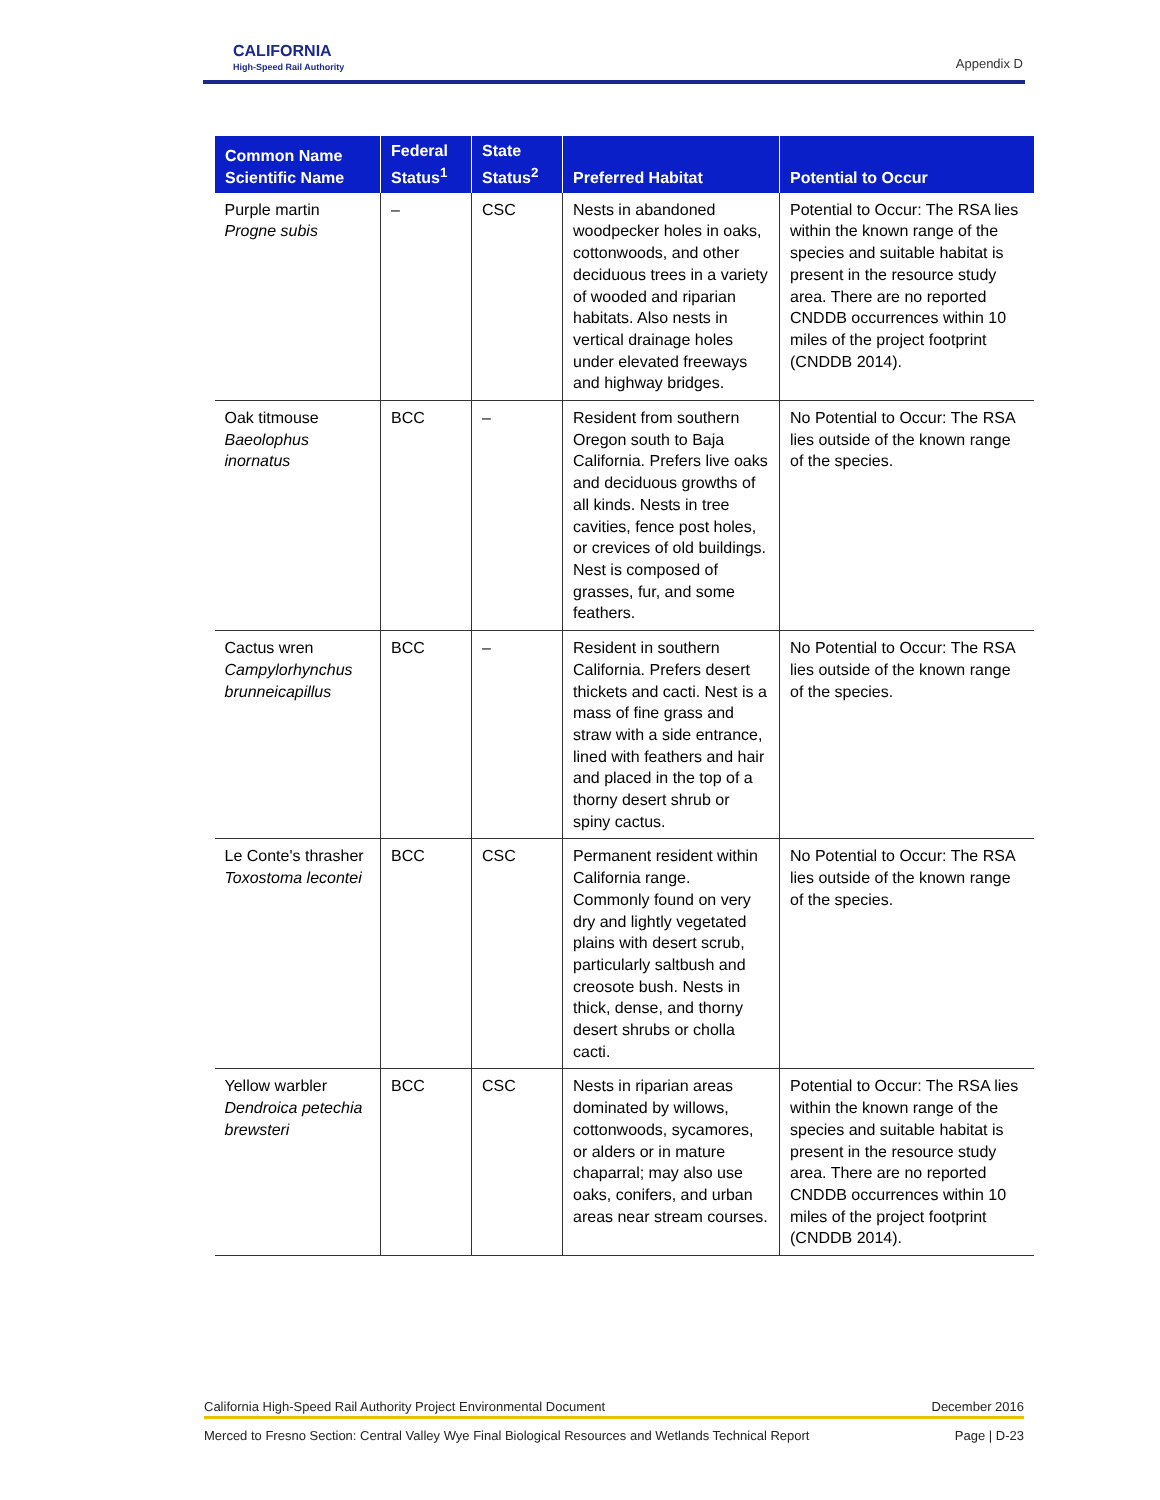CALIFORNIA
High-Speed Rail Authority
Appendix D
| Common Name Scientific Name | Federal Status<sup>1</sup> | State Status<sup>2</sup> | Preferred Habitat | Potential to Occur |
| --- | --- | --- | --- | --- |
| Purple martin Progne subis | – | CSC | Nests in abandoned woodpecker holes in oaks, cottonwoods, and other deciduous trees in a variety of wooded and riparian habitats. Also nests in vertical drainage holes under elevated freeways and highway bridges. | Potential to Occur: The RSA lies within the known range of the species and suitable habitat is present in the resource study area. There are no reported CNDDB occurrences within 10 miles of the project footprint (CNDDB 2014). |
| Oak titmouse Baeolophus inornatus | BCC | – | Resident from southern Oregon south to Baja California. Prefers live oaks and deciduous growths of all kinds. Nests in tree cavities, fence post holes, or crevices of old buildings. Nest is composed of grasses, fur, and some feathers. | No Potential to Occur: The RSA lies outside of the known range of the species. |
| Cactus wren Campylorhynchus brunneicapillus | BCC | – | Resident in southern California. Prefers desert thickets and cacti. Nest is a mass of fine grass and straw with a side entrance, lined with feathers and hair and placed in the top of a thorny desert shrub or spiny cactus. | No Potential to Occur: The RSA lies outside of the known range of the species. |
| Le Conte's thrasher Toxostoma lecontei | BCC | CSC | Permanent resident within California range. Commonly found on very dry and lightly vegetated plains with desert scrub, particularly saltbush and creosote bush. Nests in thick, dense, and thorny desert shrubs or cholla cacti. | No Potential to Occur: The RSA lies outside of the known range of the species. |
| Yellow warbler Dendroica petechia brewsteri | BCC | CSC | Nests in riparian areas dominated by willows, cottonwoods, sycamores, or alders or in mature chaparral; may also use oaks, conifers, and urban areas near stream courses. | Potential to Occur: The RSA lies within the known range of the species and suitable habitat is present in the resource study area. There are no reported CNDDB occurrences within 10 miles of the project footprint (CNDDB 2014). |
California High-Speed Rail Authority Project Environmental Document December 2016
Merced to Fresno Section: Central Valley Wye Final Biological Resources and Wetlands Technical Report Page | D-23